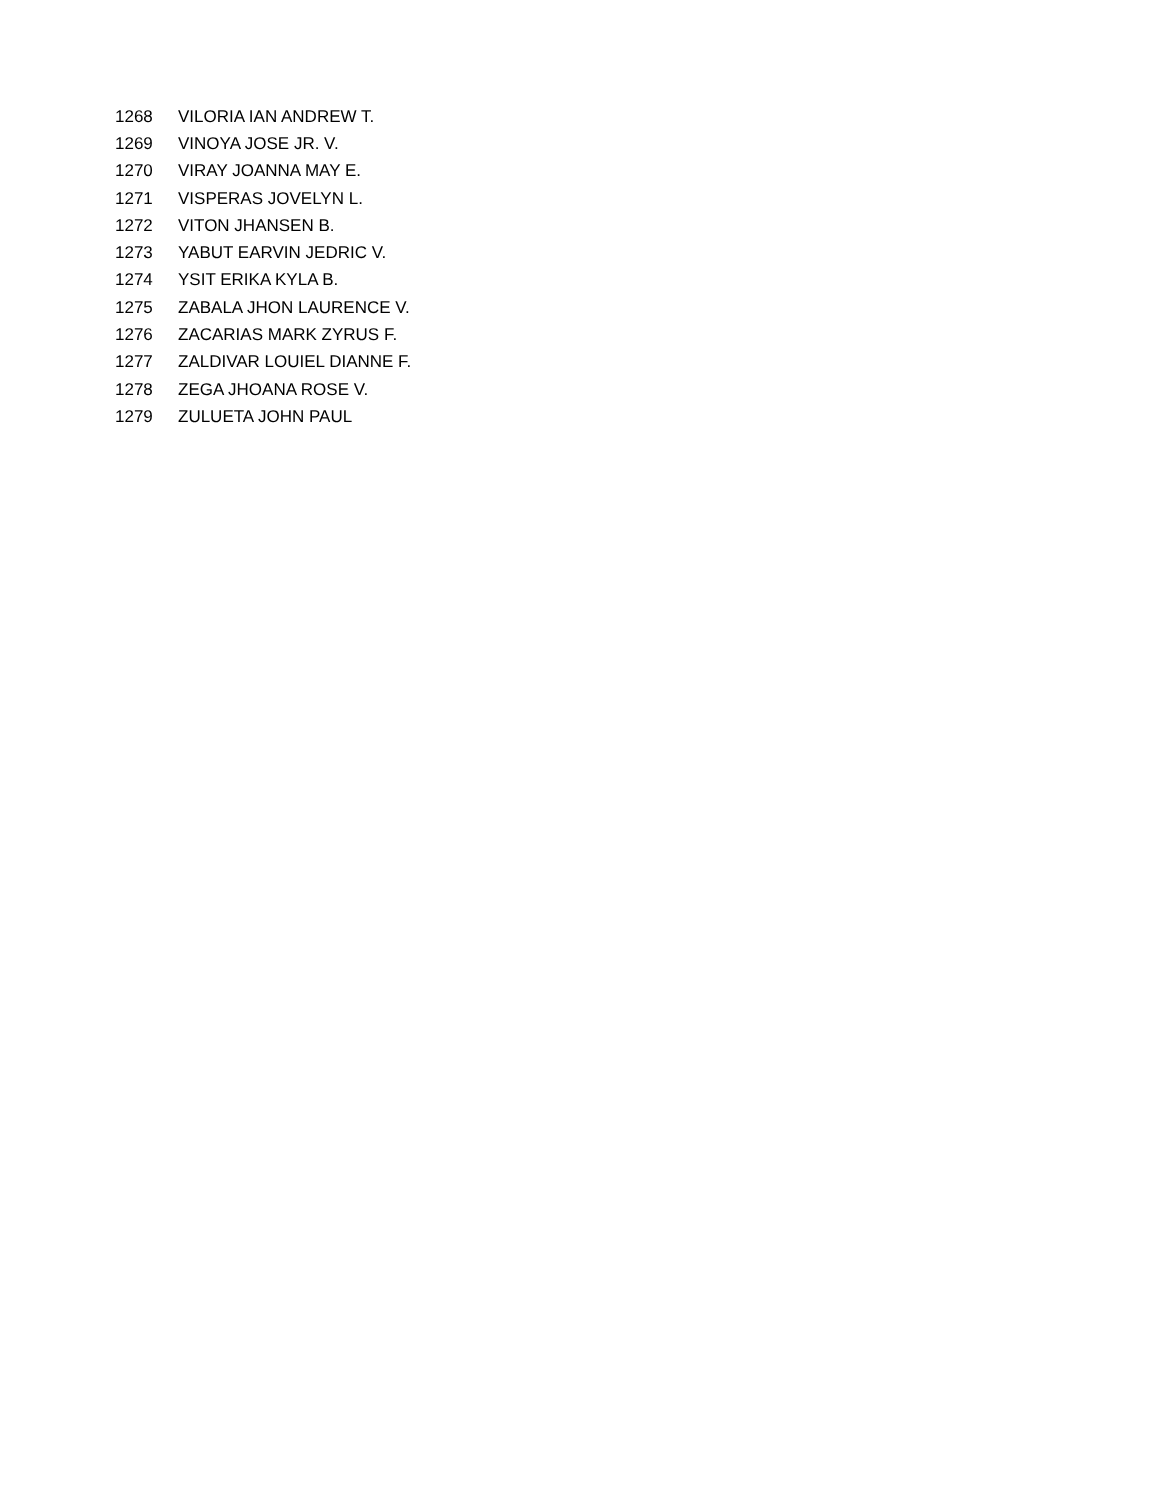| 1268 | VILORIA IAN ANDREW T. |
| 1269 | VINOYA JOSE JR. V. |
| 1270 | VIRAY JOANNA MAY E. |
| 1271 | VISPERAS JOVELYN L. |
| 1272 | VITON JHANSEN B. |
| 1273 | YABUT EARVIN JEDRIC V. |
| 1274 | YSIT ERIKA KYLA B. |
| 1275 | ZABALA JHON LAURENCE V. |
| 1276 | ZACARIAS MARK ZYRUS F. |
| 1277 | ZALDIVAR LOUIEL DIANNE F. |
| 1278 | ZEGA JHOANA ROSE V. |
| 1279 | ZULUETA JOHN PAUL |